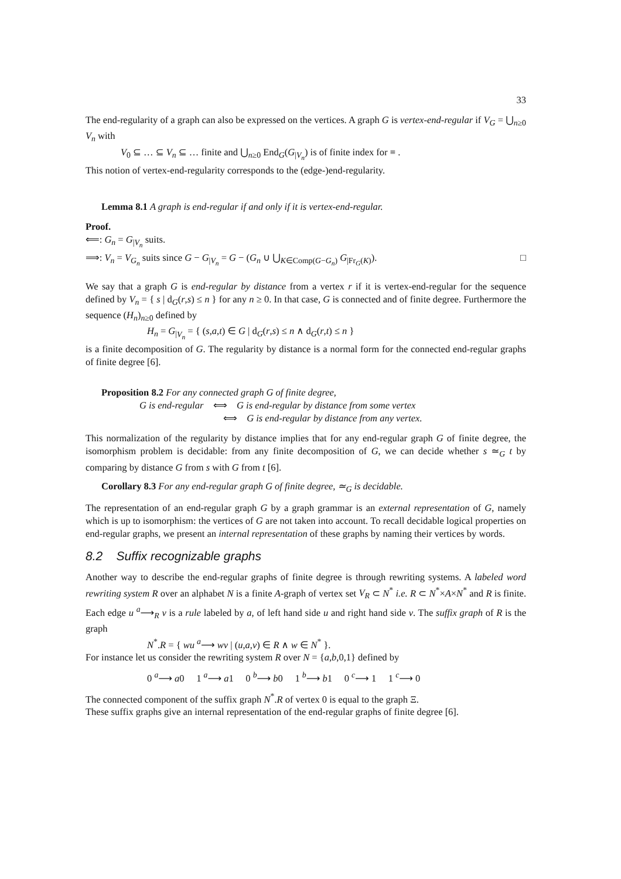33
The end-regularity of a graph can also be expressed on the vertices. A graph G is vertex-end-regular if V<sub>G</sub> = ⋃<sub>n≥0</sub> V<sub>n</sub> with
V<sub>0</sub> ⊆ … ⊆ V<sub>n</sub> ⊆ … finite and ⋃<sub>n≥0</sub> End<sub>G</sub>(G<sub>|V<sub>n</sub></sub>) is of finite index for ≡ .
This notion of vertex-end-regularity corresponds to the (edge-)end-regularity.
Lemma 8.1 A graph is end-regular if and only if it is vertex-end-regular.
Proof.
⟸: G<sub>n</sub> = G<sub>|V<sub>n</sub></sub> suits.
⟹: V<sub>n</sub> = V<sub>G<sub>n</sub></sub> suits since G − G<sub>|V<sub>n</sub></sub> = G − (G<sub>n</sub> ∪ ⋃<sub>K∈Comp(G−G<sub>n</sub>)</sub> G<sub>|Fr<sub>G</sub>(K)</sub>). □
We say that a graph G is end-regular by distance from a vertex r if it is vertex-end-regular for the sequence defined by V<sub>n</sub> = { s | d<sub>G</sub>(r,s) ≤ n } for any n ≥ 0. In that case, G is connected and of finite degree. Furthermore the sequence (H<sub>n</sub>)<sub>n≥0</sub> defined by
H<sub>n</sub> = G<sub>|V<sub>n</sub></sub> = { (s,a,t) ∈ G | d<sub>G</sub>(r,s) ≤ n ∧ d<sub>G</sub>(r,t) ≤ n }
is a finite decomposition of G. The regularity by distance is a normal form for the connected end-regular graphs of finite degree [6].
Proposition 8.2 For any connected graph G of finite degree,
G is end-regular ⟺ G is end-regular by distance from some vertex
⟺ G is end-regular by distance from any vertex.
This normalization of the regularity by distance implies that for any end-regular graph G of finite degree, the isomorphism problem is decidable: from any finite decomposition of G, we can decide whether s ≃<sub>G</sub> t by comparing by distance G from s with G from t [6].
Corollary 8.3 For any end-regular graph G of finite degree, ≃<sub>G</sub> is decidable.
The representation of an end-regular graph G by a graph grammar is an external representation of G, namely which is up to isomorphism: the vertices of G are not taken into account. To recall decidable logical properties on end-regular graphs, we present an internal representation of these graphs by naming their vertices by words.
8.2 Suffix recognizable graphs
Another way to describe the end-regular graphs of finite degree is through rewriting systems. A labeled word rewriting system R over an alphabet N is a finite A-graph of vertex set V<sub>R</sub> ⊂ N<sup>*</sup> i.e. R ⊂ N<sup>*</sup>×A×N<sup>*</sup> and R is finite. Each edge u <sup>a</sup>⟶<sub>R</sub> v is a rule labeled by a, of left hand side u and right hand side v. The suffix graph of R is the graph
N<sup>*</sup>.R = { wu <sup>a</sup>⟶ wv | (u,a,v) ∈ R ∧ w ∈ N<sup>*</sup> }.
For instance let us consider the rewriting system R over N = {a,b,0,1} defined by
0 <sup>a</sup>⟶ a0 1 <sup>a</sup>⟶ a1 0 <sup>b</sup>⟶ b0 1 <sup>b</sup>⟶ b1 0 <sup>c</sup>⟶ 1 1 <sup>c</sup>⟶ 0
The connected component of the suffix graph N<sup>*</sup>.R of vertex 0 is equal to the graph Ξ.
These suffix graphs give an internal representation of the end-regular graphs of finite degree [6].